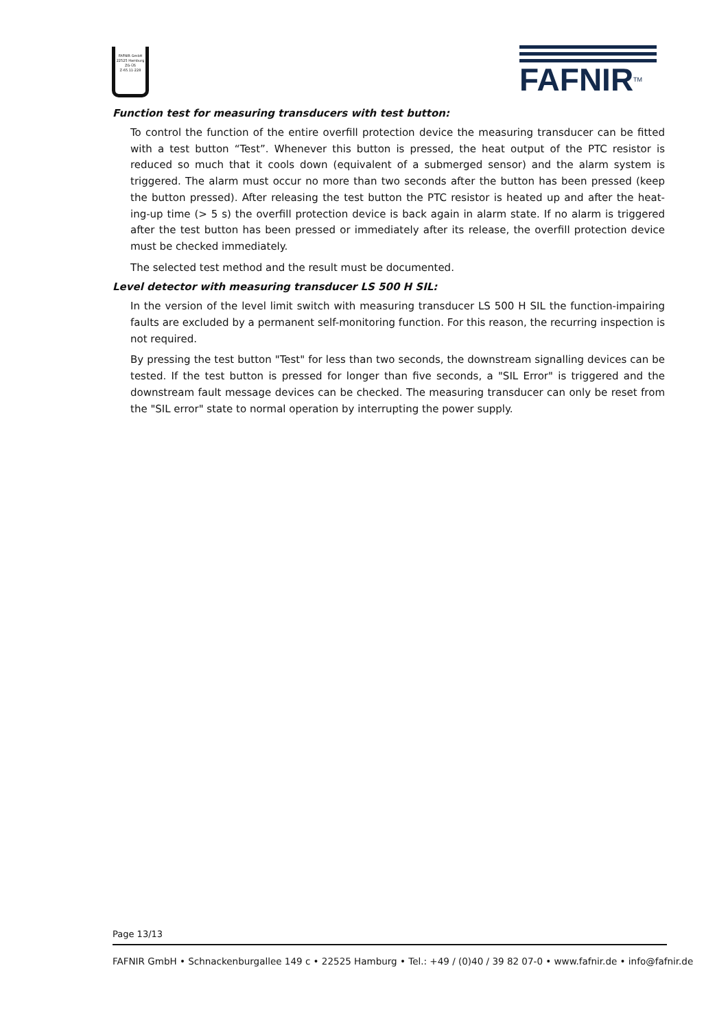FAFNIR GmbH
22525 Hamburg
ZG-ÜS
Z-65.11-228
FAFNIR<sup>TM</sup>
Function test for measuring transducers with test button:
To control the function of the entire overfill protection device the measuring transducer can be fitted with a test button “Test”. Whenever this button is pressed, the heat output of the PTC resistor is reduced so much that it cools down (equivalent of a submerged sensor) and the alarm system is triggered. The alarm must occur no more than two seconds after the button has been pressed (keep the button pressed). After releasing the test button the PTC resistor is heated up and after the heat-ing-up time (> 5 s) the overfill protection device is back again in alarm state. If no alarm is triggered after the test button has been pressed or immediately after its release, the overfill protection device must be checked immediately.
The selected test method and the result must be documented.
Level detector with measuring transducer LS 500 H SIL:
In the version of the level limit switch with measuring transducer LS 500 H SIL the function-impairing faults are excluded by a permanent self-monitoring function. For this reason, the recurring inspection is not required.
By pressing the test button "Test" for less than two seconds, the downstream signalling devices can be tested. If the test button is pressed for longer than five seconds, a "SIL Error" is triggered and the downstream fault message devices can be checked. The measuring transducer can only be reset from the "SIL error" state to normal operation by interrupting the power supply.
Page 13/13
FAFNIR GmbH • Schnackenburgallee 149 c • 22525 Hamburg • Tel.: +49 / (0)40 / 39 82 07-0 • www.fafnir.de • info@fafnir.de